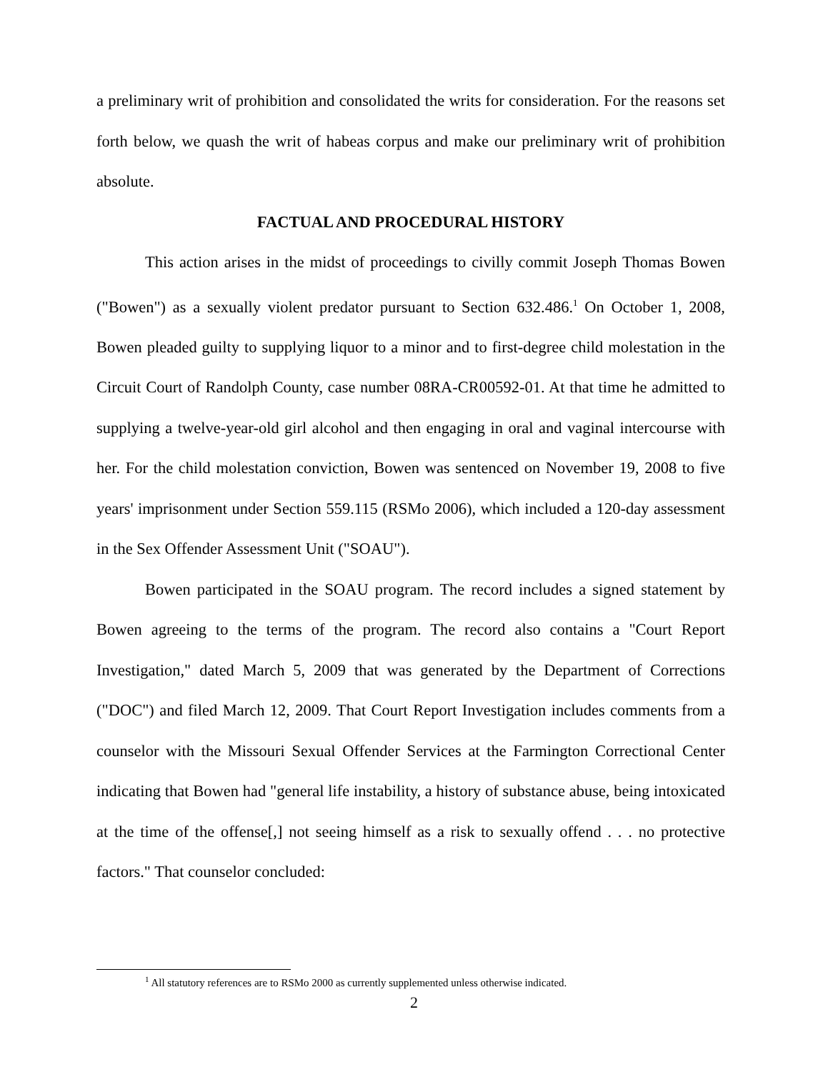a preliminary writ of prohibition and consolidated the writs for consideration. For the reasons set forth below, we quash the writ of habeas corpus and make our preliminary writ of prohibition absolute.
FACTUAL AND PROCEDURAL HISTORY
This action arises in the midst of proceedings to civilly commit Joseph Thomas Bowen ("Bowen") as a sexually violent predator pursuant to Section 632.486.<sup>1</sup> On October 1, 2008, Bowen pleaded guilty to supplying liquor to a minor and to first-degree child molestation in the Circuit Court of Randolph County, case number 08RA-CR00592-01. At that time he admitted to supplying a twelve-year-old girl alcohol and then engaging in oral and vaginal intercourse with her. For the child molestation conviction, Bowen was sentenced on November 19, 2008 to five years' imprisonment under Section 559.115 (RSMo 2006), which included a 120-day assessment in the Sex Offender Assessment Unit ("SOAU").
Bowen participated in the SOAU program. The record includes a signed statement by Bowen agreeing to the terms of the program. The record also contains a "Court Report Investigation," dated March 5, 2009 that was generated by the Department of Corrections ("DOC") and filed March 12, 2009. That Court Report Investigation includes comments from a counselor with the Missouri Sexual Offender Services at the Farmington Correctional Center indicating that Bowen had "general life instability, a history of substance abuse, being intoxicated at the time of the offense[,] not seeing himself as a risk to sexually offend . . . no protective factors." That counselor concluded:
<sup>1</sup> All statutory references are to RSMo 2000 as currently supplemented unless otherwise indicated.
2